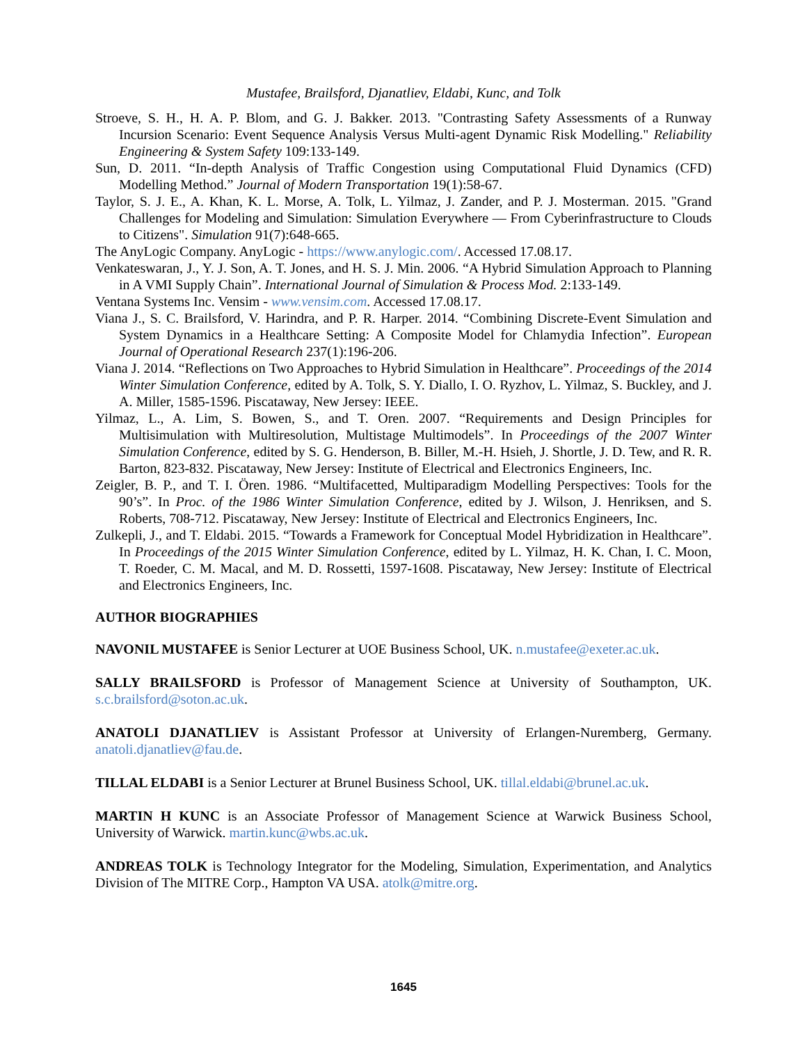Mustafee, Brailsford, Djanatliev, Eldabi, Kunc, and Tolk
Stroeve, S. H., H. A. P. Blom, and G. J. Bakker. 2013. "Contrasting Safety Assessments of a Runway Incursion Scenario: Event Sequence Analysis Versus Multi-agent Dynamic Risk Modelling." Reliability Engineering & System Safety 109:133-149.
Sun, D. 2011. “In-depth Analysis of Traffic Congestion using Computational Fluid Dynamics (CFD) Modelling Method.” Journal of Modern Transportation 19(1):58-67.
Taylor, S. J. E., A. Khan, K. L. Morse, A. Tolk, L. Yilmaz, J. Zander, and P. J. Mosterman. 2015. "Grand Challenges for Modeling and Simulation: Simulation Everywhere — From Cyberinfrastructure to Clouds to Citizens". Simulation 91(7):648-665.
The AnyLogic Company. AnyLogic - https://www.anylogic.com/. Accessed 17.08.17.
Venkateswaran, J., Y. J. Son, A. T. Jones, and H. S. J. Min. 2006. “A Hybrid Simulation Approach to Planning in A VMI Supply Chain”. International Journal of Simulation & Process Mod. 2:133-149.
Ventana Systems Inc. Vensim - www.vensim.com. Accessed 17.08.17.
Viana J., S. C. Brailsford, V. Harindra, and P. R. Harper. 2014. “Combining Discrete-Event Simulation and System Dynamics in a Healthcare Setting: A Composite Model for Chlamydia Infection”. European Journal of Operational Research 237(1):196-206.
Viana J. 2014. “Reflections on Two Approaches to Hybrid Simulation in Healthcare”. Proceedings of the 2014 Winter Simulation Conference, edited by A. Tolk, S. Y. Diallo, I. O. Ryzhov, L. Yilmaz, S. Buckley, and J. A. Miller, 1585-1596. Piscataway, New Jersey: IEEE.
Yilmaz, L., A. Lim, S. Bowen, S., and T. Oren. 2007. “Requirements and Design Principles for Multisimulation with Multiresolution, Multistage Multimodels”. In Proceedings of the 2007 Winter Simulation Conference, edited by S. G. Henderson, B. Biller, M.-H. Hsieh, J. Shortle, J. D. Tew, and R. R. Barton, 823-832. Piscataway, New Jersey: Institute of Electrical and Electronics Engineers, Inc.
Zeigler, B. P., and T. I. Ören. 1986. “Multifacetted, Multiparadigm Modelling Perspectives: Tools for the 90’s”. In Proc. of the 1986 Winter Simulation Conference, edited by J. Wilson, J. Henriksen, and S. Roberts, 708-712. Piscataway, New Jersey: Institute of Electrical and Electronics Engineers, Inc.
Zulkepli, J., and T. Eldabi. 2015. “Towards a Framework for Conceptual Model Hybridization in Healthcare”. In Proceedings of the 2015 Winter Simulation Conference, edited by L. Yilmaz, H. K. Chan, I. C. Moon, T. Roeder, C. M. Macal, and M. D. Rossetti, 1597-1608. Piscataway, New Jersey: Institute of Electrical and Electronics Engineers, Inc.
AUTHOR BIOGRAPHIES
NAVONIL MUSTAFEE is Senior Lecturer at UOE Business School, UK. n.mustafee@exeter.ac.uk.
SALLY BRAILSFORD is Professor of Management Science at University of Southampton, UK. s.c.brailsford@soton.ac.uk.
ANATOLI DJANATLIEV is Assistant Professor at University of Erlangen-Nuremberg, Germany. anatoli.djanatliev@fau.de.
TILLAL ELDABI is a Senior Lecturer at Brunel Business School, UK. tillal.eldabi@brunel.ac.uk.
MARTIN H KUNC is an Associate Professor of Management Science at Warwick Business School, University of Warwick. martin.kunc@wbs.ac.uk.
ANDREAS TOLK is Technology Integrator for the Modeling, Simulation, Experimentation, and Analytics Division of The MITRE Corp., Hampton VA USA. atolk@mitre.org.
1645